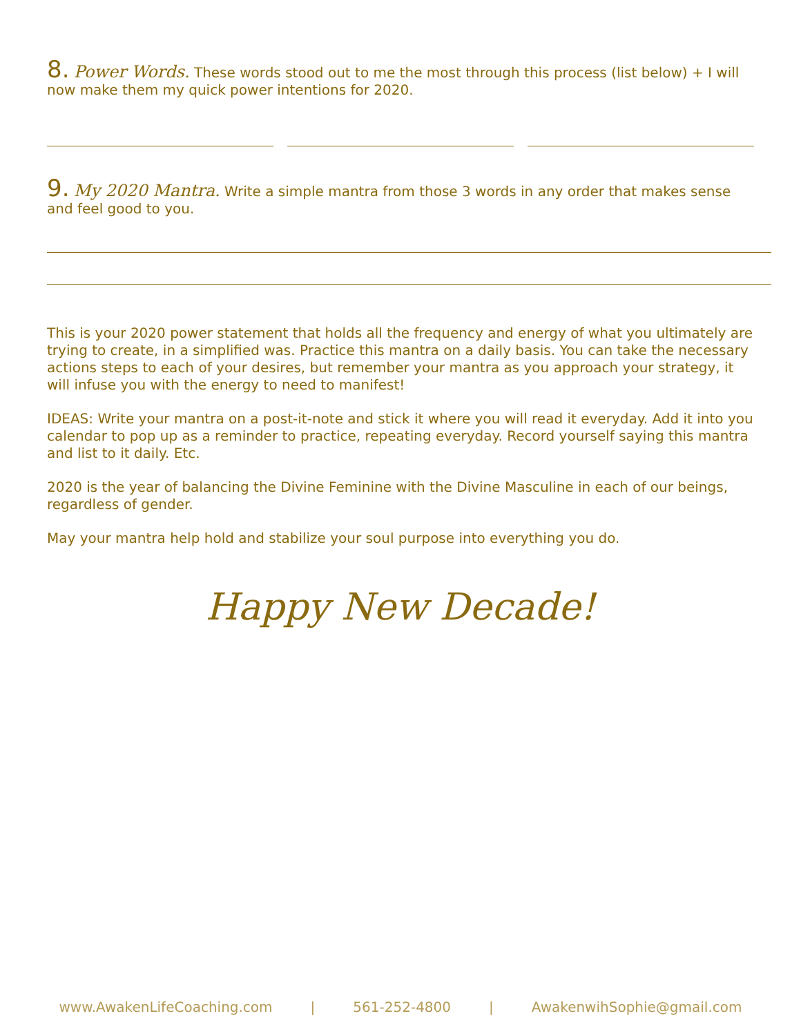8. Power Words. These words stood out to me the most through this process (list below) + I will now make them my quick power intentions for 2020.
9. My 2020 Mantra. Write a simple mantra from those 3 words in any order that makes sense and feel good to you.
This is your 2020 power statement that holds all the frequency and energy of what you ultimately are trying to create, in a simplified was. Practice this mantra on a daily basis. You can take the necessary actions steps to each of your desires, but remember your mantra as you approach your strategy, it will infuse you with the energy to need to manifest!
IDEAS: Write your mantra on a post-it-note and stick it where you will read it everyday. Add it into you calendar to pop up as a reminder to practice, repeating everyday. Record yourself saying this mantra and list to it daily. Etc.
2020 is the year of balancing the Divine Feminine with the Divine Masculine in each of our beings, regardless of gender.
May your mantra help hold and stabilize your soul purpose into everything you do.
Happy New Decade!
www.AwakenLifeCoaching.com | 561-252-4800 | AwakenwihSophie@gmail.com